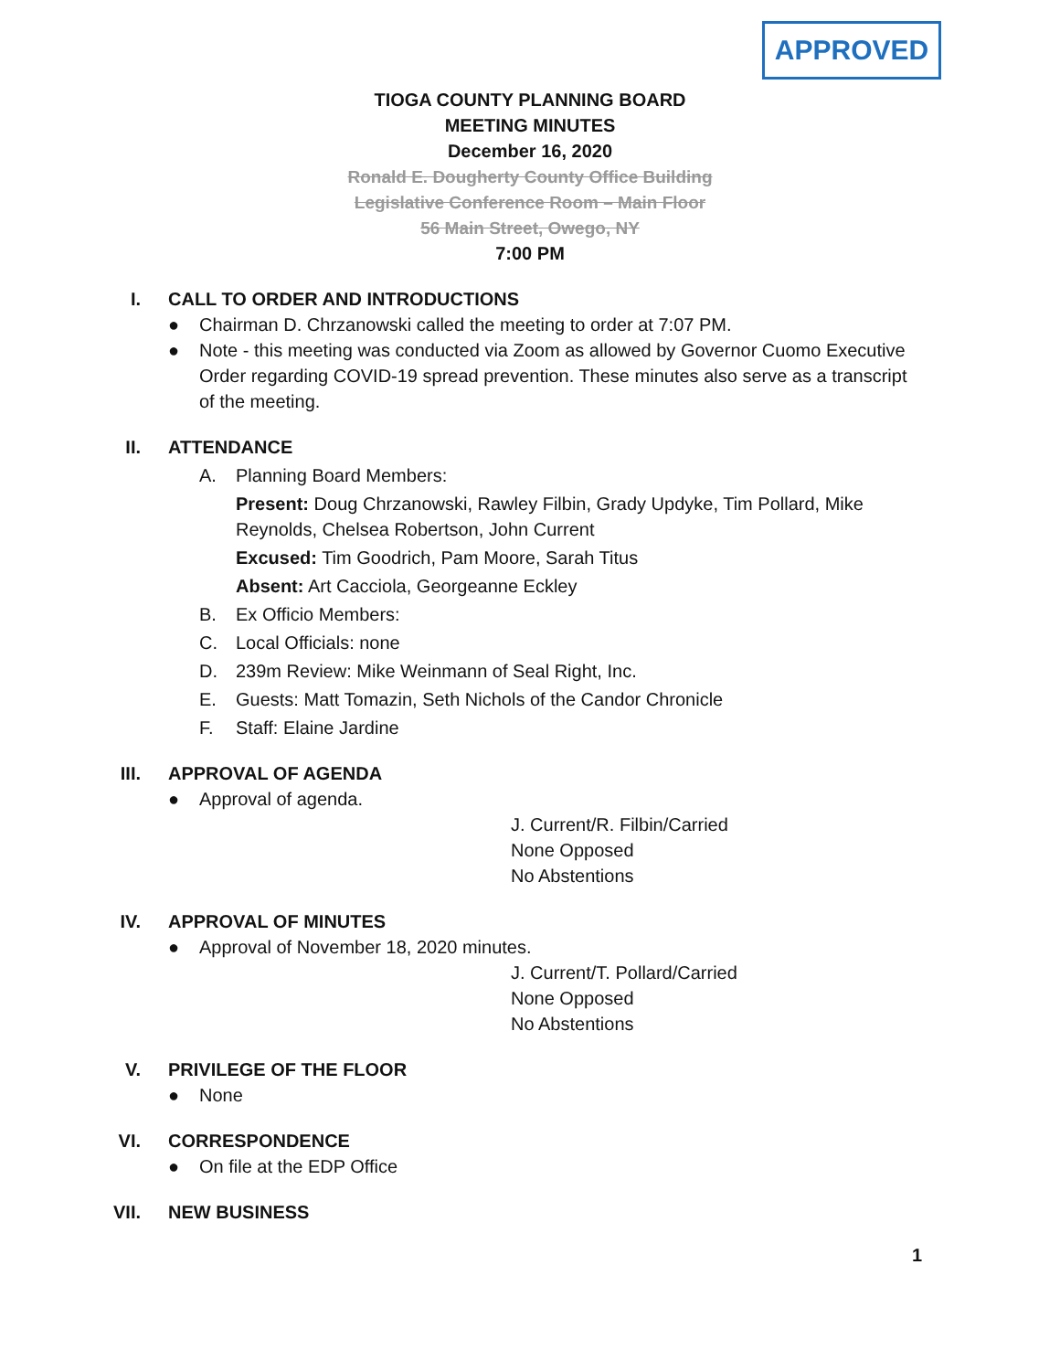APPROVED
TIOGA COUNTY PLANNING BOARD
MEETING MINUTES
December 16, 2020
Ronald E. Dougherty County Office Building
Legislative Conference Room – Main Floor
56 Main Street, Owego, NY
7:00 PM
I. CALL TO ORDER AND INTRODUCTIONS
● Chairman D. Chrzanowski called the meeting to order at 7:07 PM.
● Note - this meeting was conducted via Zoom as allowed by Governor Cuomo Executive Order regarding COVID-19 spread prevention. These minutes also serve as a transcript of the meeting.
II. ATTENDANCE
A. Planning Board Members:
Present: Doug Chrzanowski, Rawley Filbin, Grady Updyke, Tim Pollard, Mike Reynolds, Chelsea Robertson, John Current
Excused: Tim Goodrich, Pam Moore, Sarah Titus
Absent: Art Cacciola, Georgeanne Eckley
B. Ex Officio Members:
C. Local Officials: none
D. 239m Review: Mike Weinmann of Seal Right, Inc.
E. Guests: Matt Tomazin, Seth Nichols of the Candor Chronicle
F. Staff: Elaine Jardine
III. APPROVAL OF AGENDA
● Approval of agenda.
J. Current/R. Filbin/Carried
None Opposed
No Abstentions
IV. APPROVAL OF MINUTES
● Approval of November 18, 2020 minutes.
J. Current/T. Pollard/Carried
None Opposed
No Abstentions
V. PRIVILEGE OF THE FLOOR
● None
VI. CORRESPONDENCE
● On file at the EDP Office
VII. NEW BUSINESS
1